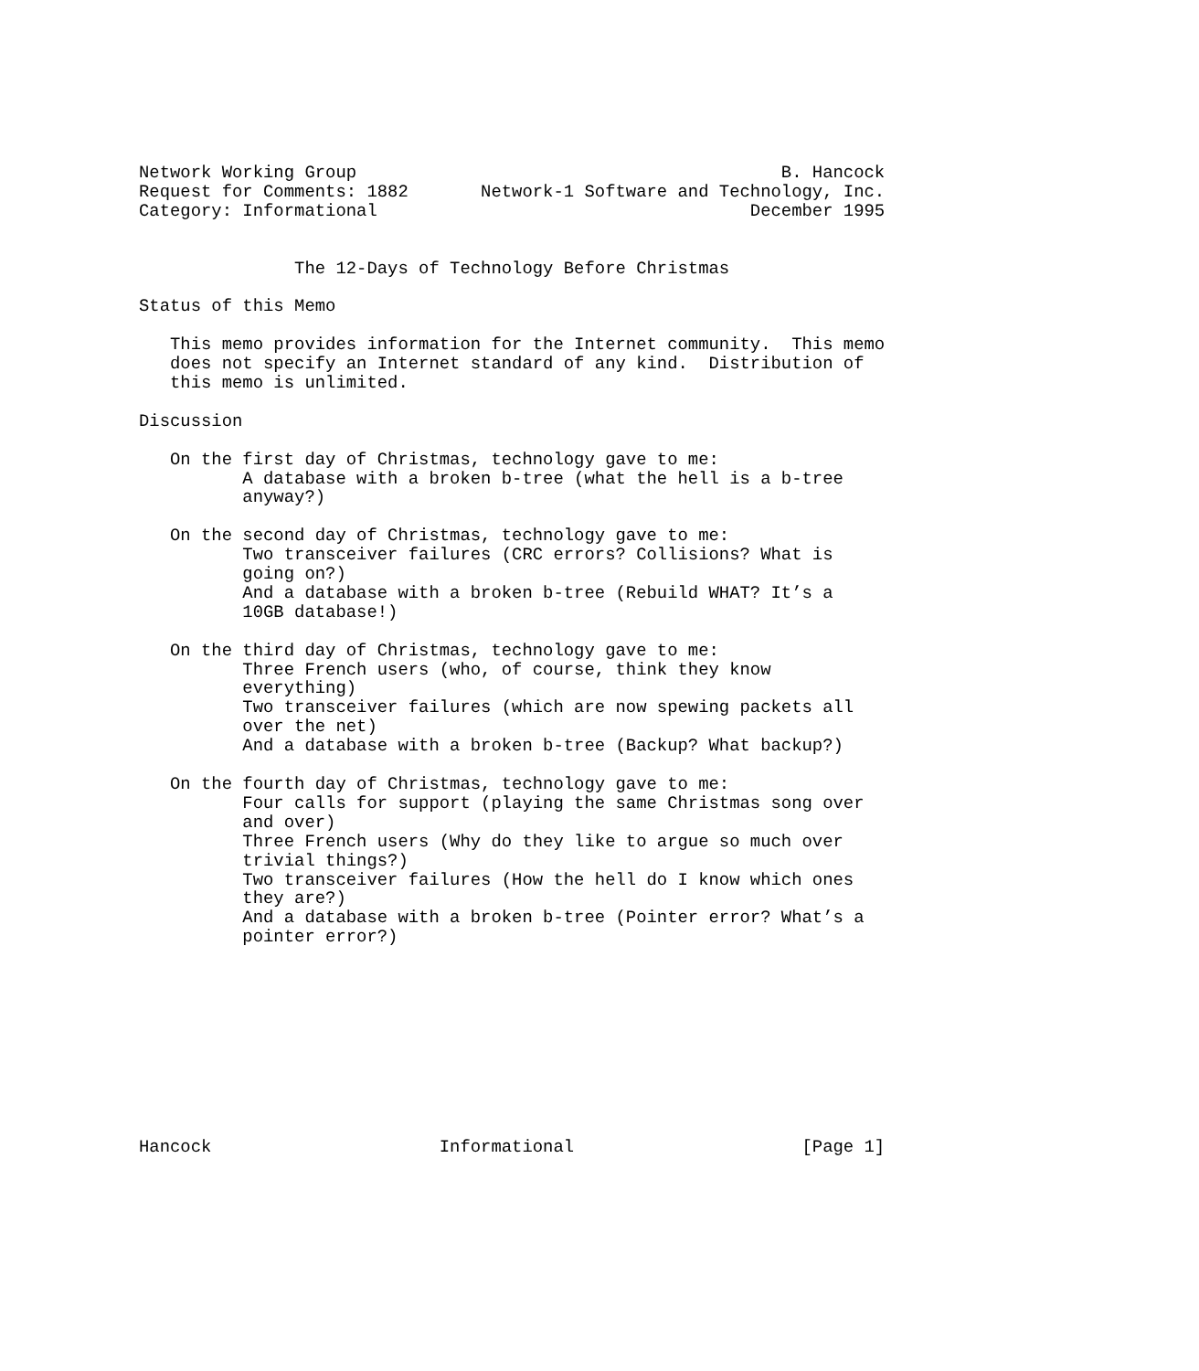Network Working Group                                         B. Hancock
Request for Comments: 1882       Network-1 Software and Technology, Inc.
Category: Informational                                    December 1995


               The 12-Days of Technology Before Christmas

Status of this Memo

   This memo provides information for the Internet community.  This memo
   does not specify an Internet standard of any kind.  Distribution of
   this memo is unlimited.

Discussion

   On the first day of Christmas, technology gave to me:
          A database with a broken b-tree (what the hell is a b-tree
          anyway?)

   On the second day of Christmas, technology gave to me:
          Two transceiver failures (CRC errors? Collisions? What is
          going on?)
          And a database with a broken b-tree (Rebuild WHAT? It’s a
          10GB database!)

   On the third day of Christmas, technology gave to me:
          Three French users (who, of course, think they know
          everything)
          Two transceiver failures (which are now spewing packets all
          over the net)
          And a database with a broken b-tree (Backup? What backup?)

   On the fourth day of Christmas, technology gave to me:
          Four calls for support (playing the same Christmas song over
          and over)
          Three French users (Why do they like to argue so much over
          trivial things?)
          Two transceiver failures (How the hell do I know which ones
          they are?)
          And a database with a broken b-tree (Pointer error? What’s a
          pointer error?)










Hancock                      Informational                      [Page 1]